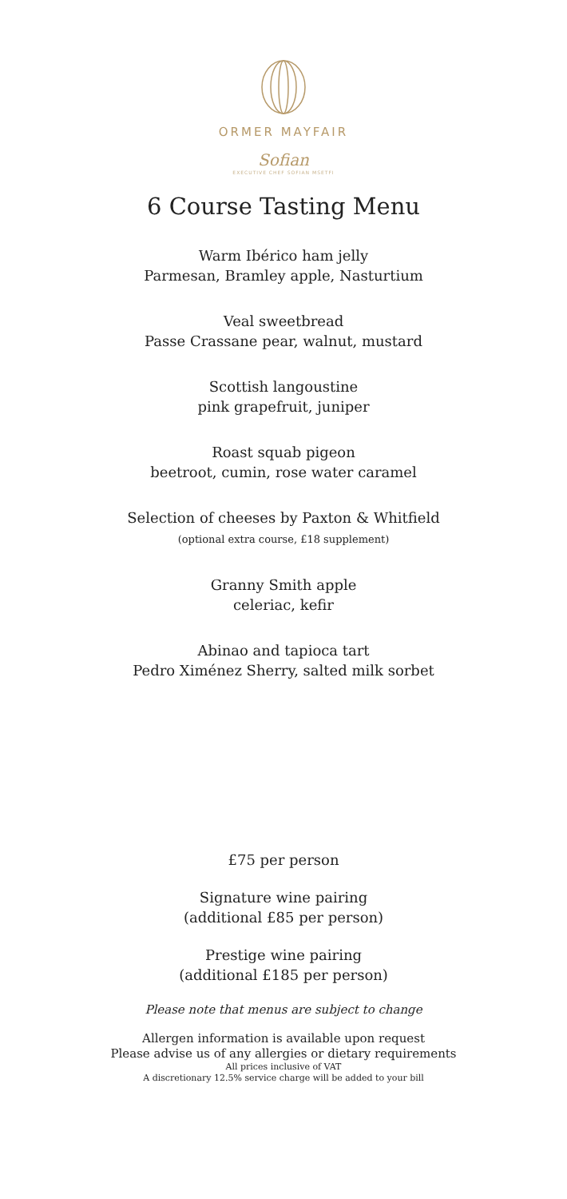ORMER MAYFAIR
Sofian
EXECUTIVE CHEF SOFIAN MSETFI
6 Course Tasting Menu
Warm Ibérico ham jelly
Parmesan, Bramley apple, Nasturtium
Veal sweetbread
Passe Crassane pear, walnut, mustard
Scottish langoustine
pink grapefruit, juniper
Roast squab pigeon
beetroot, cumin, rose water caramel
Selection of cheeses by Paxton & Whitfield
(optional extra course, £18 supplement)
Granny Smith apple
celeriac, kefir
Abinao and tapioca tart
Pedro Ximénez Sherry, salted milk sorbet
£75 per person
Signature wine pairing
(additional £85 per person)
Prestige wine pairing
(additional £185 per person)
Please note that menus are subject to change
Allergen information is available upon request
Please advise us of any allergies or dietary requirements
All prices inclusive of VAT
A discretionary 12.5% service charge will be added to your bill